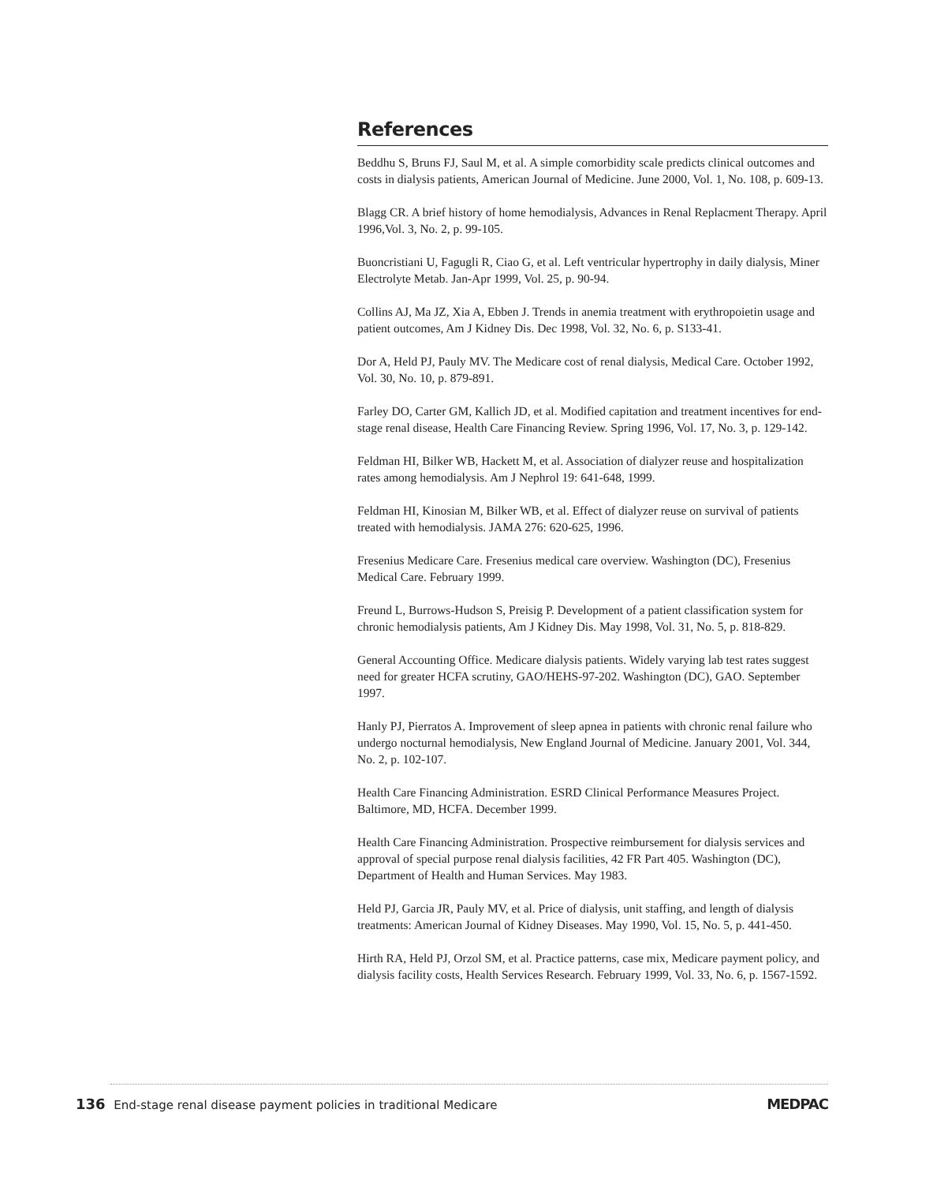References
Beddhu S, Bruns FJ, Saul M, et al. A simple comorbidity scale predicts clinical outcomes and costs in dialysis patients, American Journal of Medicine. June 2000, Vol. 1, No. 108, p. 609-13.
Blagg CR. A brief history of home hemodialysis, Advances in Renal Replacment Therapy. April 1996,Vol. 3, No. 2, p. 99-105.
Buoncristiani U, Fagugli R, Ciao G, et al. Left ventricular hypertrophy in daily dialysis, Miner Electrolyte Metab. Jan-Apr 1999, Vol. 25, p. 90-94.
Collins AJ, Ma JZ, Xia A, Ebben J. Trends in anemia treatment with erythropoietin usage and patient outcomes, Am J Kidney Dis. Dec 1998, Vol. 32, No. 6, p. S133-41.
Dor A, Held PJ, Pauly MV. The Medicare cost of renal dialysis, Medical Care. October 1992, Vol. 30, No. 10, p. 879-891.
Farley DO, Carter GM, Kallich JD, et al. Modified capitation and treatment incentives for end-stage renal disease, Health Care Financing Review. Spring 1996, Vol. 17, No. 3, p. 129-142.
Feldman HI, Bilker WB, Hackett M, et al. Association of dialyzer reuse and hospitalization rates among hemodialysis. Am J Nephrol 19: 641-648, 1999.
Feldman HI, Kinosian M, Bilker WB, et al. Effect of dialyzer reuse on survival of patients treated with hemodialysis. JAMA 276: 620-625, 1996.
Fresenius Medicare Care. Fresenius medical care overview. Washington (DC), Fresenius Medical Care. February 1999.
Freund L, Burrows-Hudson S, Preisig P. Development of a patient classification system for chronic hemodialysis patients, Am J Kidney Dis. May 1998, Vol. 31, No. 5, p. 818-829.
General Accounting Office. Medicare dialysis patients. Widely varying lab test rates suggest need for greater HCFA scrutiny, GAO/HEHS-97-202. Washington (DC), GAO. September 1997.
Hanly PJ, Pierratos A. Improvement of sleep apnea in patients with chronic renal failure who undergo nocturnal hemodialysis, New England Journal of Medicine. January 2001, Vol. 344, No. 2, p. 102-107.
Health Care Financing Administration. ESRD Clinical Performance Measures Project. Baltimore, MD, HCFA. December 1999.
Health Care Financing Administration. Prospective reimbursement for dialysis services and approval of special purpose renal dialysis facilities, 42 FR Part 405. Washington (DC), Department of Health and Human Services. May 1983.
Held PJ, Garcia JR, Pauly MV, et al. Price of dialysis, unit staffing, and length of dialysis treatments: American Journal of Kidney Diseases. May 1990, Vol. 15, No. 5, p. 441-450.
Hirth RA, Held PJ, Orzol SM, et al. Practice patterns, case mix, Medicare payment policy, and dialysis facility costs, Health Services Research. February 1999, Vol. 33, No. 6, p. 1567-1592.
136 End-stage renal disease payment policies in traditional Medicare
MEDPAC